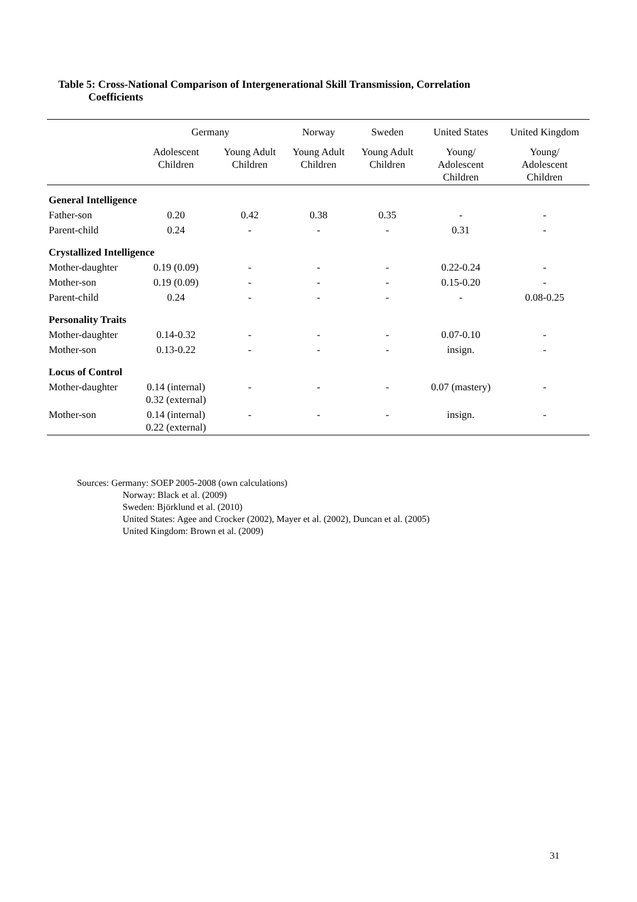Table 5: Cross-National Comparison of Intergenerational Skill Transmission, Correlation
Coefficients
| | Germany | | Norway | Sweden | United States | United Kingdom |
| --- | --- | --- | --- | --- | --- | --- |
| | Adolescent Children | Young Adult Children | Young Adult Children | Young Adult Children | Young/ Adolescent Children | Young/ Adolescent Children |
| General Intelligence | | | | | | |
| Father-son | 0.20 | 0.42 | 0.38 | 0.35 | - | - |
| Parent-child | 0.24 | - | - | - | 0.31 | - |
| Crystallized Intelligence | | | | | | |
| Mother-daughter | 0.19 (0.09) | - | - | - | 0.22-0.24 | - |
| Mother-son | 0.19 (0.09) | - | - | - | 0.15-0.20 | - |
| Parent-child | 0.24 | - | - | - | - | 0.08-0.25 |
| Personality Traits | | | | | | |
| Mother-daughter | 0.14-0.32 | - | - | - | 0.07-0.10 | - |
| Mother-son | 0.13-0.22 | - | - | - | insign. | - |
| Locus of Control | | | | | | |
| Mother-daughter | 0.14 (internal) 0.32 (external) | - | - | - | 0.07 (mastery) | - |
| Mother-son | 0.14 (internal) 0.22 (external) | - | - | - | insign. | - |
Sources: Germany: SOEP 2005-2008 (own calculations)
Norway: Black et al. (2009)
Sweden: Björklund et al. (2010)
United States: Agee and Crocker (2002), Mayer et al. (2002), Duncan et al. (2005)
United Kingdom: Brown et al. (2009)
31